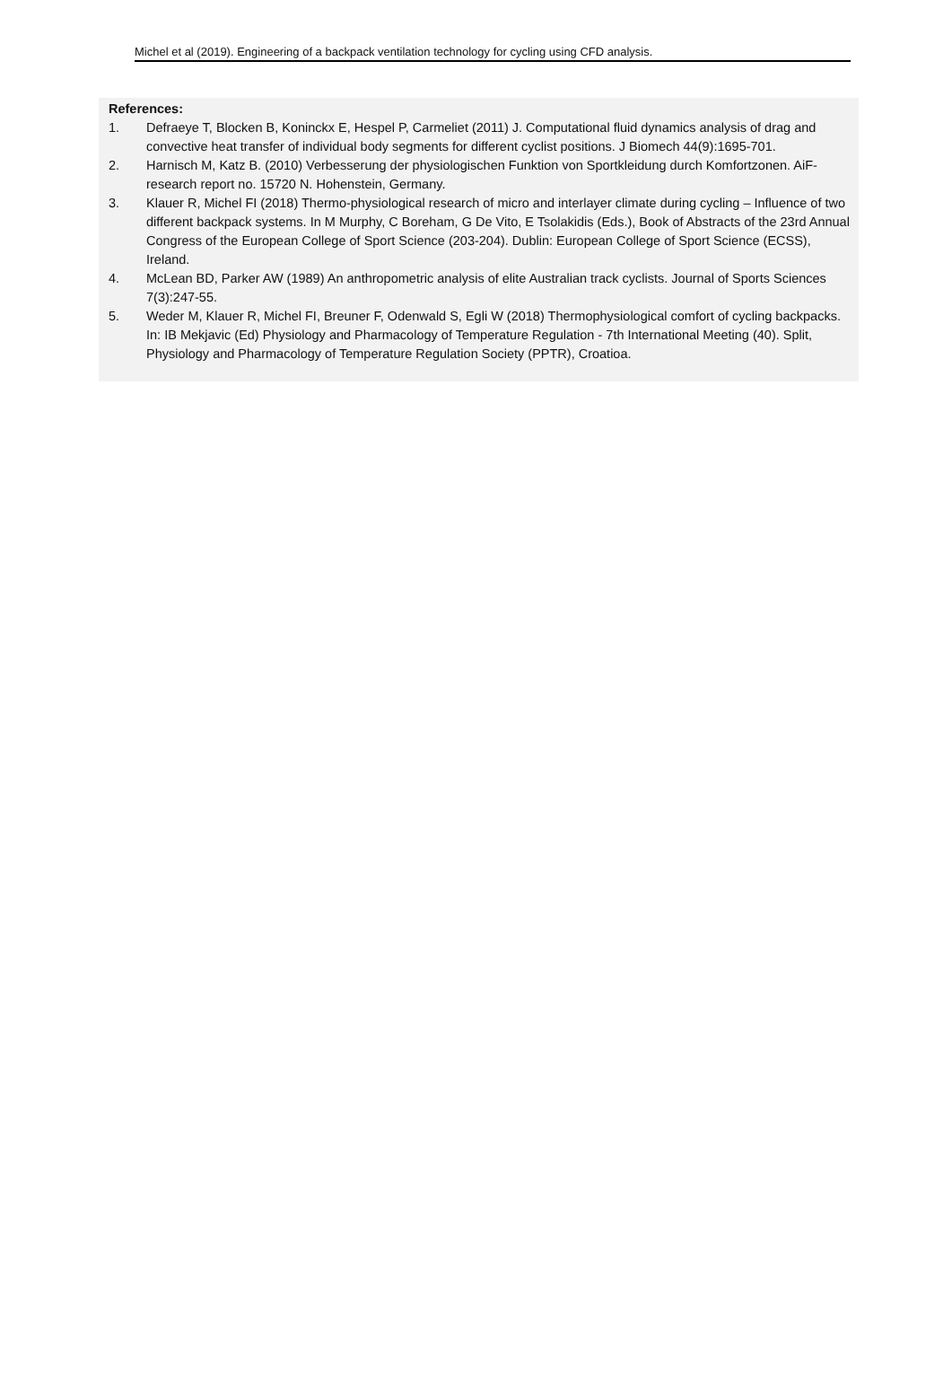Michel et al (2019). Engineering of a backpack ventilation technology for cycling using CFD analysis.
References:
1. Defraeye T, Blocken B, Koninckx E, Hespel P, Carmeliet (2011) J. Computational fluid dynamics analysis of drag and convective heat transfer of individual body segments for different cyclist positions. J Biomech 44(9):1695-701.
2. Harnisch M, Katz B. (2010) Verbesserung der physiologischen Funktion von Sportkleidung durch Komfortzonen. AiF-research report no. 15720 N. Hohenstein, Germany.
3. Klauer R, Michel FI (2018) Thermo-physiological research of micro and interlayer climate during cycling – Influence of two different backpack systems. In M Murphy, C Boreham, G De Vito, E Tsolakidis (Eds.), Book of Abstracts of the 23rd Annual Congress of the European College of Sport Science (203-204). Dublin: European College of Sport Science (ECSS), Ireland.
4. McLean BD, Parker AW (1989) An anthropometric analysis of elite Australian track cyclists. Journal of Sports Sciences 7(3):247-55.
5. Weder M, Klauer R, Michel FI, Breuner F, Odenwald S, Egli W (2018) Thermophysiological comfort of cycling backpacks. In: IB Mekjavic (Ed) Physiology and Pharmacology of Temperature Regulation - 7th International Meeting (40). Split, Physiology and Pharmacology of Temperature Regulation Society (PPTR), Croatioa.